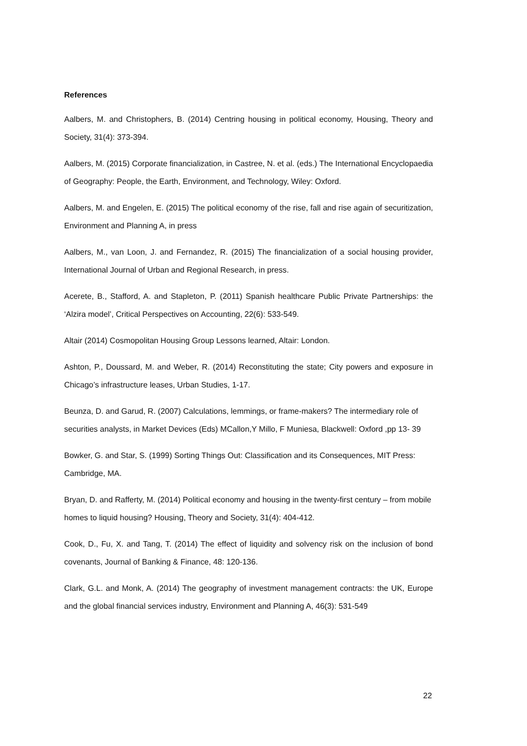References
Aalbers, M. and Christophers, B. (2014) Centring housing in political economy, Housing, Theory and Society, 31(4): 373-394.
Aalbers, M. (2015) Corporate financialization, in Castree, N. et al. (eds.) The International Encyclopaedia of Geography: People, the Earth, Environment, and Technology, Wiley: Oxford.
Aalbers, M. and Engelen, E. (2015) The political economy of the rise, fall and rise again of securitization, Environment and Planning A, in press
Aalbers, M., van Loon, J. and Fernandez, R. (2015) The financialization of a social housing provider, International Journal of Urban and Regional Research, in press.
Acerete, B., Stafford, A. and Stapleton, P. (2011) Spanish healthcare Public Private Partnerships: the ‘Alzira model’, Critical Perspectives on Accounting, 22(6): 533-549.
Altair (2014) Cosmopolitan Housing Group Lessons learned, Altair: London.
Ashton, P., Doussard, M. and Weber, R. (2014) Reconstituting the state; City powers and exposure in Chicago’s infrastructure leases, Urban Studies, 1-17.
Beunza, D. and Garud, R. (2007) Calculations, lemmings, or frame-makers? The intermediary role of securities analysts, in Market Devices (Eds) MCallon,Y Millo, F Muniesa, Blackwell: Oxford ,pp 13- 39
Bowker, G. and Star, S. (1999) Sorting Things Out: Classification and its Consequences, MIT Press: Cambridge, MA.
Bryan, D. and Rafferty, M. (2014) Political economy and housing in the twenty-first century – from mobile homes to liquid housing? Housing, Theory and Society, 31(4): 404-412.
Cook, D., Fu, X. and Tang, T. (2014) The effect of liquidity and solvency risk on the inclusion of bond covenants, Journal of Banking & Finance, 48: 120-136.
Clark, G.L. and Monk, A. (2014) The geography of investment management contracts: the UK, Europe and the global financial services industry, Environment and Planning A, 46(3): 531-549
22